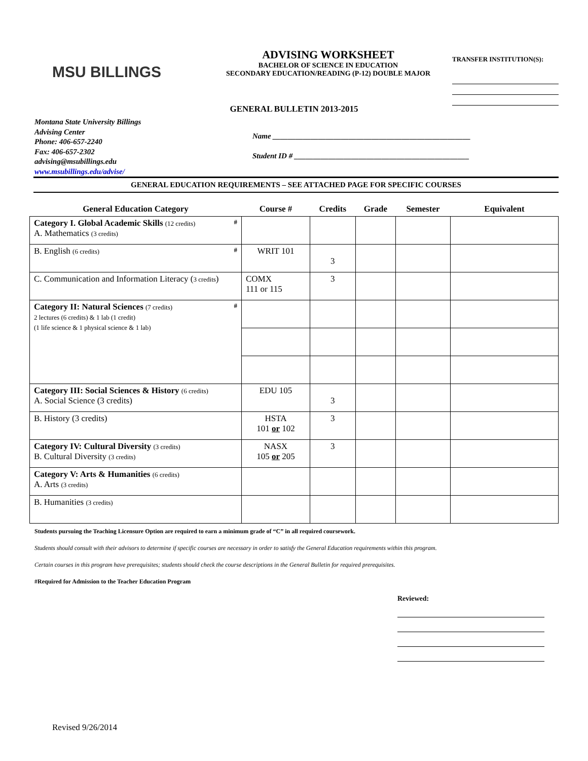MSU BILLINGS
ADVISING WORKSHEET
BACHELOR OF SCIENCE IN EDUCATION
SECONDARY EDUCATION/READING (P-12) DOUBLE MAJOR
TRANSFER INSTITUTION(S):
GENERAL BULLETIN 2013-2015
Montana State University Billings
Advising Center
Phone: 406-657-2240
Fax: 406-657-2302
advising@msubillings.edu
www.msubillings.edu/advise/
Name ____________________________________________________
Student ID # ______________________________________________
GENERAL EDUCATION REQUIREMENTS – SEE ATTACHED PAGE FOR SPECIFIC COURSES
| General Education Category | Course # | Credits | Grade | Semester | Equivalent |
| --- | --- | --- | --- | --- | --- |
| Category I. Global Academic Skills (12 credits) # A. Mathematics (3 credits) | | | | | |
| B. English (6 credits) # | WRIT 101 | 3 | | | |
| C. Communication and Information Literacy ( 3 credits ) | COMX 111 or 115 | 3 | | | |
| Category II: Natural Sciences (7 credits) # 2 lectures (6 credits) & 1 lab (1 credit) (1 life science & 1 physical science & 1 lab) | | | | | |
| Category III: Social Sciences & History (6 credits) A. Social Science (3 credits) | EDU 105 | 3 | | | |
| B. History (3 credits) | HSTA 101 or 102 | 3 | | | |
| Category IV: Cultural Diversity (3 credits) B. Cultural Diversity (3 credits) | NASX 105 or 205 | 3 | | | |
| Category V: Arts & Humanities (6 credits) A. Arts (3 credits) | | | | | |
| B. Humanities (3 credits) | | | | | |
Students pursuing the Teaching Licensure Option are required to earn a minimum grade of “C” in all required coursework.
Students should consult with their advisors to determine if specific courses are necessary in order to satisfy the General Education requirements within this program.
Certain courses in this program have prerequisites; students should check the course descriptions in the General Bulletin for required prerequisites.
#Required for Admission to the Teacher Education Program
Reviewed:
Revised 9/26/2014